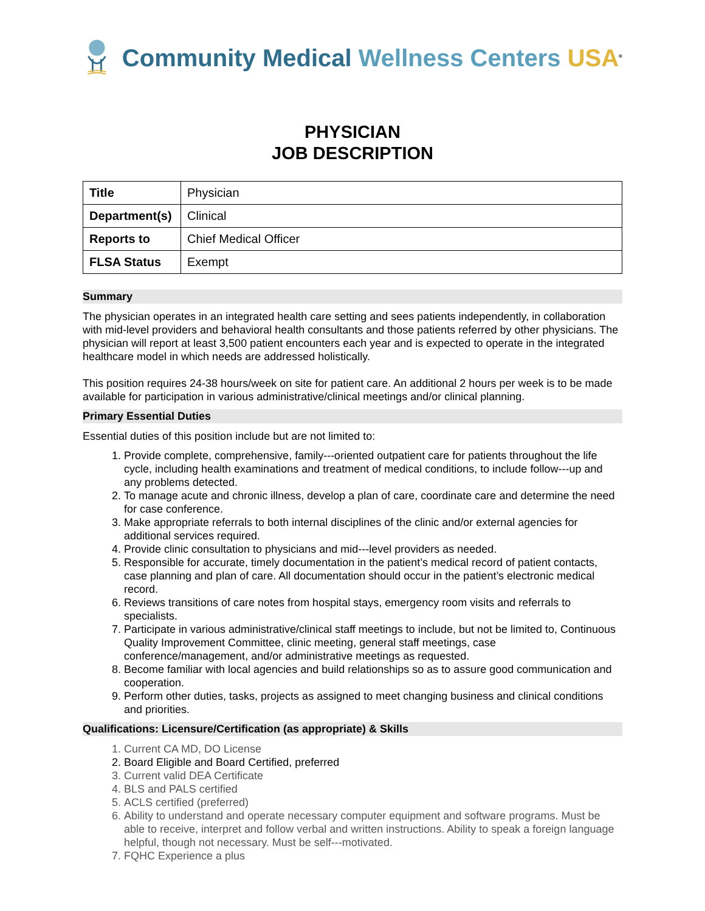Community Medical Wellness Centers USA<sup>®</sup>
PHYSICIAN
JOB DESCRIPTION
| Title | Physician |
| Department(s) | Clinical |
| Reports to | Chief Medical Officer |
| FLSA Status | Exempt |
Summary
The physician operates in an integrated health care setting and sees patients independently, in collaboration with mid-level providers and behavioral health consultants and those patients referred by other physicians. The physician will report at least 3,500 patient encounters each year and is expected to operate in the integrated healthcare model in which needs are addressed holistically.
This position requires 24-38 hours/week on site for patient care. An additional 2 hours per week is to be made available for participation in various administrative/clinical meetings and/or clinical planning.
Primary Essential Duties
Essential duties of this position include but are not limited to:
1. Provide complete, comprehensive, family---oriented outpatient care for patients throughout the life cycle, including health examinations and treatment of medical conditions, to include follow---up and any problems detected.
2. To manage acute and chronic illness, develop a plan of care, coordinate care and determine the need for case conference.
3. Make appropriate referrals to both internal disciplines of the clinic and/or external agencies for additional services required.
4. Provide clinic consultation to physicians and mid---level providers as needed.
5. Responsible for accurate, timely documentation in the patient’s medical record of patient contacts, case planning and plan of care. All documentation should occur in the patient’s electronic medical record.
6. Reviews transitions of care notes from hospital stays, emergency room visits and referrals to specialists.
7. Participate in various administrative/clinical staff meetings to include, but not be limited to, Continuous Quality Improvement Committee, clinic meeting, general staff meetings, case conference/management, and/or administrative meetings as requested.
8. Become familiar with local agencies and build relationships so as to assure good communication and cooperation.
9. Perform other duties, tasks, projects as assigned to meet changing business and clinical conditions and priorities.
Qualifications: Licensure/Certification (as appropriate) & Skills
1. Current CA MD, DO License
2. Board Eligible and Board Certified, preferred
3. Current valid DEA Certificate
4. BLS and PALS certified
5. ACLS certified (preferred)
6. Ability to understand and operate necessary computer equipment and software programs. Must be able to receive, interpret and follow verbal and written instructions. Ability to speak a foreign language helpful, though not necessary. Must be self---motivated.
7. FQHC Experience a plus